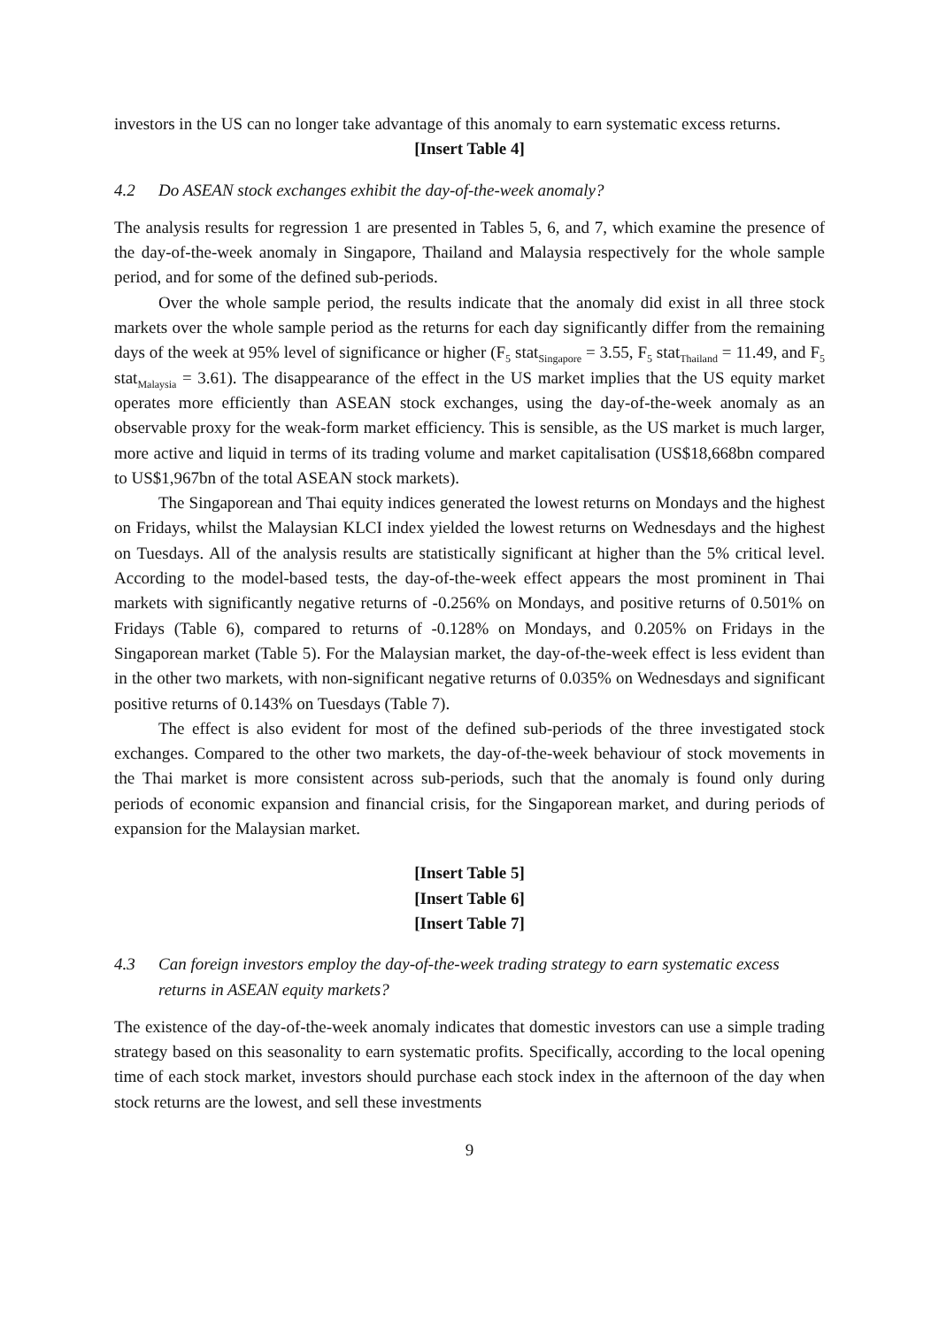investors in the US can no longer take advantage of this anomaly to earn systematic excess returns.
[Insert Table 4]
4.2 Do ASEAN stock exchanges exhibit the day-of-the-week anomaly?
The analysis results for regression 1 are presented in Tables 5, 6, and 7, which examine the presence of the day-of-the-week anomaly in Singapore, Thailand and Malaysia respectively for the whole sample period, and for some of the defined sub-periods.
Over the whole sample period, the results indicate that the anomaly did exist in all three stock markets over the whole sample period as the returns for each day significantly differ from the remaining days of the week at 95% level of significance or higher (F<sub>5</sub> stat<sub>Singapore</sub> = 3.55, F<sub>5</sub> stat<sub>Thailand</sub> = 11.49, and F<sub>5</sub> stat<sub>Malaysia</sub> = 3.61). The disappearance of the effect in the US market implies that the US equity market operates more efficiently than ASEAN stock exchanges, using the day-of-the-week anomaly as an observable proxy for the weak-form market efficiency. This is sensible, as the US market is much larger, more active and liquid in terms of its trading volume and market capitalisation (US$18,668bn compared to US$1,967bn of the total ASEAN stock markets).
The Singaporean and Thai equity indices generated the lowest returns on Mondays and the highest on Fridays, whilst the Malaysian KLCI index yielded the lowest returns on Wednesdays and the highest on Tuesdays. All of the analysis results are statistically significant at higher than the 5% critical level. According to the model-based tests, the day-of-the-week effect appears the most prominent in Thai markets with significantly negative returns of -0.256% on Mondays, and positive returns of 0.501% on Fridays (Table 6), compared to returns of -0.128% on Mondays, and 0.205% on Fridays in the Singaporean market (Table 5). For the Malaysian market, the day-of-the-week effect is less evident than in the other two markets, with non-significant negative returns of 0.035% on Wednesdays and significant positive returns of 0.143% on Tuesdays (Table 7).
The effect is also evident for most of the defined sub-periods of the three investigated stock exchanges. Compared to the other two markets, the day-of-the-week behaviour of stock movements in the Thai market is more consistent across sub-periods, such that the anomaly is found only during periods of economic expansion and financial crisis, for the Singaporean market, and during periods of expansion for the Malaysian market.
[Insert Table 5]
[Insert Table 6]
[Insert Table 7]
4.3 Can foreign investors employ the day-of-the-week trading strategy to earn systematic excess returns in ASEAN equity markets?
The existence of the day-of-the-week anomaly indicates that domestic investors can use a simple trading strategy based on this seasonality to earn systematic profits. Specifically, according to the local opening time of each stock market, investors should purchase each stock index in the afternoon of the day when stock returns are the lowest, and sell these investments
9